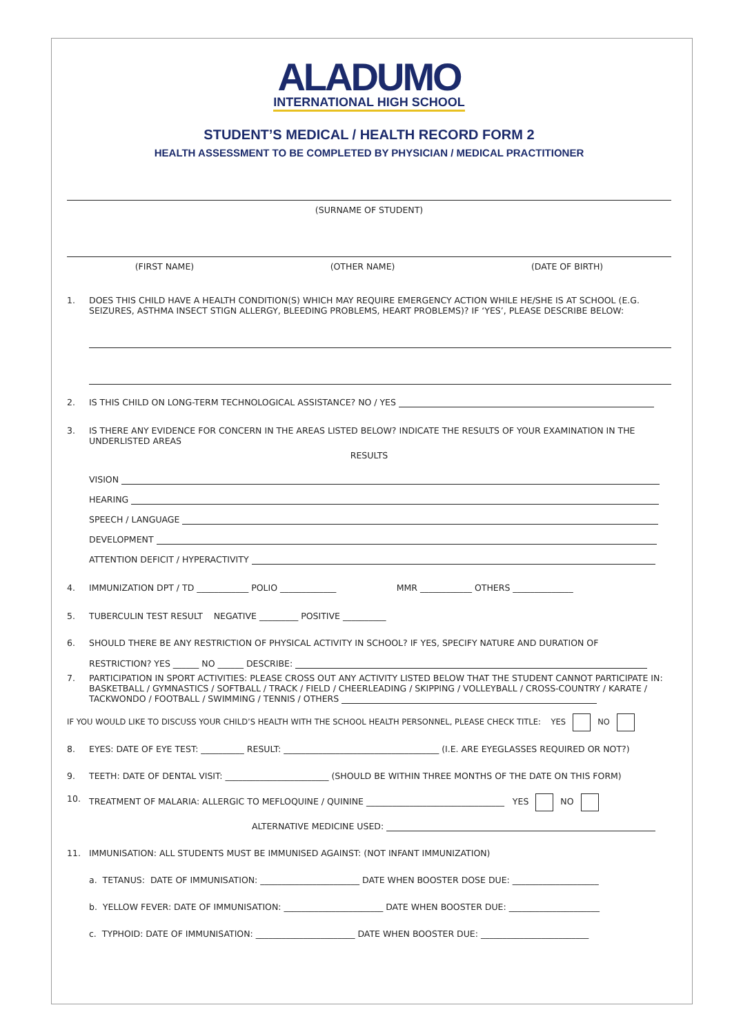ALADUMO
INTERNATIONAL HIGH SCHOOL
STUDENT’S MEDICAL / HEALTH RECORD FORM 2
HEALTH ASSESSMENT TO BE COMPLETED BY PHYSICIAN / MEDICAL PRACTITIONER
(SURNAME OF STUDENT)
(FIRST NAME) (OTHER NAME) (DATE OF BIRTH)
1. DOES THIS CHILD HAVE A HEALTH CONDITION(S) WHICH MAY REQUIRE EMERGENCY ACTION WHILE HE/SHE IS AT SCHOOL (E.G. SEIZURES, ASTHMA INSECT STIGN ALLERGY, BLEEDING PROBLEMS, HEART PROBLEMS)? IF ‘YES’, PLEASE DESCRIBE BELOW:
2. IS THIS CHILD ON LONG-TERM TECHNOLOGICAL ASSISTANCE? NO / YES
3. IS THERE ANY EVIDENCE FOR CONCERN IN THE AREAS LISTED BELOW? INDICATE THE RESULTS OF YOUR EXAMINATION IN THE UNDERLISTED AREAS
RESULTS
VISION
HEARING
SPEECH / LANGUAGE
DEVELOPMENT
ATTENTION DEFICIT / HYPERACTIVITY
4. IMMUNIZATION DPT / TD ____________ POLIO _____________ MMR ____________ OTHERS ______________
5. TUBERCULIN TEST RESULT NEGATIVE _________ POSITIVE __________
6. SHOULD THERE BE ANY RESTRICTION OF PHYSICAL ACTIVITY IN SCHOOL? IF YES, SPECIFY NATURE AND DURATION OF
RESTRICTION? YES ______ NO ______ DESCRIBE:
7. PARTICIPATION IN SPORT ACTIVITIES: PLEASE CROSS OUT ANY ACTIVITY LISTED BELOW THAT THE STUDENT CANNOT PARTICIPATE IN: BASKETBALL / GYMNASTICS / SOFTBALL / TRACK / FIELD / CHEERLEADING / SKIPPING / VOLLEYBALL / CROSS-COUNTRY / KARATE / TACKWONDO / FOOTBALL / SWIMMING / TENNIS / OTHERS
IF YOU WOULD LIKE TO DISCUSS YOUR CHILD’S HEALTH WITH THE SCHOOL HEALTH PERSONNEL, PLEASE CHECK TITLE: YES NO
8. EYES: DATE OF EYE TEST: __________ RESULT: ____________________________________ (I.E. ARE EYEGLASSES REQUIRED OR NOT?)
9. TEETH: DATE OF DENTAL VISIT: ________________________ (SHOULD BE WITHIN THREE MONTHS OF THE DATE ON THIS FORM)
10. TREATMENT OF MALARIA: ALLERGIC TO MEFLOQUINE / QUININE ________________________________ YES NO
ALTERNATIVE MEDICINE USED:
11. IMMUNISATION: ALL STUDENTS MUST BE IMMUNISED AGAINST: (NOT INFANT IMMUNIZATION)
a. TETANUS: DATE OF IMMUNISATION: _______________________ DATE WHEN BOOSTER DOSE DUE: ____________________
b. YELLOW FEVER: DATE OF IMMUNISATION: _______________________ DATE WHEN BOOSTER DUE: _____________________
c. TYPHOID: DATE OF IMMUNISATION: _______________________ DATE WHEN BOOSTER DUE: _________________________